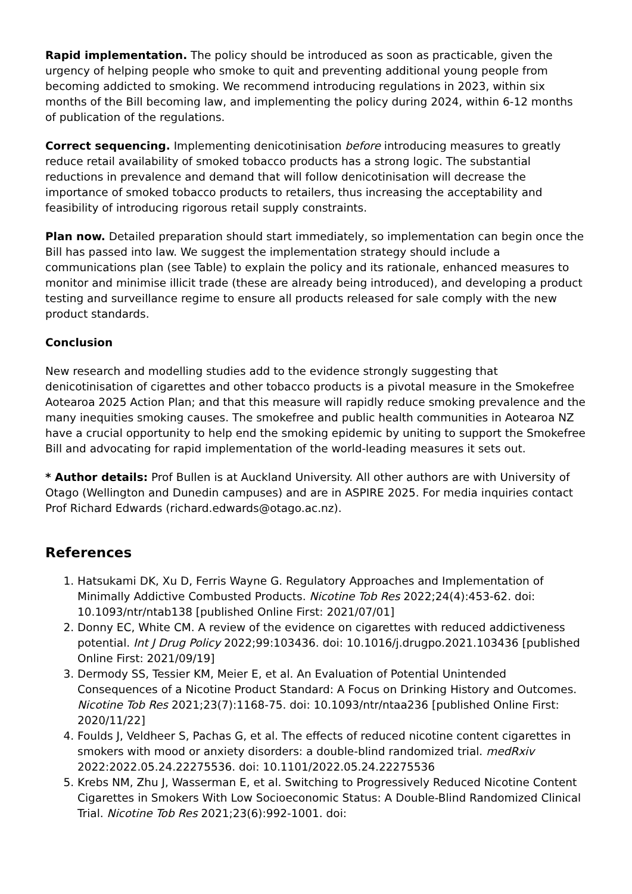Rapid implementation. The policy should be introduced as soon as practicable, given the urgency of helping people who smoke to quit and preventing additional young people from becoming addicted to smoking. We recommend introducing regulations in 2023, within six months of the Bill becoming law, and implementing the policy during 2024, within 6-12 months of publication of the regulations.
Correct sequencing. Implementing denicotinisation before introducing measures to greatly reduce retail availability of smoked tobacco products has a strong logic. The substantial reductions in prevalence and demand that will follow denicotinisation will decrease the importance of smoked tobacco products to retailers, thus increasing the acceptability and feasibility of introducing rigorous retail supply constraints.
Plan now. Detailed preparation should start immediately, so implementation can begin once the Bill has passed into law. We suggest the implementation strategy should include a communications plan (see Table) to explain the policy and its rationale, enhanced measures to monitor and minimise illicit trade (these are already being introduced), and developing a product testing and surveillance regime to ensure all products released for sale comply with the new product standards.
Conclusion
New research and modelling studies add to the evidence strongly suggesting that denicotinisation of cigarettes and other tobacco products is a pivotal measure in the Smokefree Aotearoa 2025 Action Plan; and that this measure will rapidly reduce smoking prevalence and the many inequities smoking causes. The smokefree and public health communities in Aotearoa NZ have a crucial opportunity to help end the smoking epidemic by uniting to support the Smokefree Bill and advocating for rapid implementation of the world-leading measures it sets out.
* Author details: Prof Bullen is at Auckland University. All other authors are with University of Otago (Wellington and Dunedin campuses) and are in ASPIRE 2025. For media inquiries contact Prof Richard Edwards (richard.edwards@otago.ac.nz).
References
1. Hatsukami DK, Xu D, Ferris Wayne G. Regulatory Approaches and Implementation of Minimally Addictive Combusted Products. Nicotine Tob Res 2022;24(4):453-62. doi: 10.1093/ntr/ntab138 [published Online First: 2021/07/01]
2. Donny EC, White CM. A review of the evidence on cigarettes with reduced addictiveness potential. Int J Drug Policy 2022;99:103436. doi: 10.1016/j.drugpo.2021.103436 [published Online First: 2021/09/19]
3. Dermody SS, Tessier KM, Meier E, et al. An Evaluation of Potential Unintended Consequences of a Nicotine Product Standard: A Focus on Drinking History and Outcomes. Nicotine Tob Res 2021;23(7):1168-75. doi: 10.1093/ntr/ntaa236 [published Online First: 2020/11/22]
4. Foulds J, Veldheer S, Pachas G, et al. The effects of reduced nicotine content cigarettes in smokers with mood or anxiety disorders: a double-blind randomized trial. medRxiv 2022:2022.05.24.22275536. doi: 10.1101/2022.05.24.22275536
5. Krebs NM, Zhu J, Wasserman E, et al. Switching to Progressively Reduced Nicotine Content Cigarettes in Smokers With Low Socioeconomic Status: A Double-Blind Randomized Clinical Trial. Nicotine Tob Res 2021;23(6):992-1001. doi: